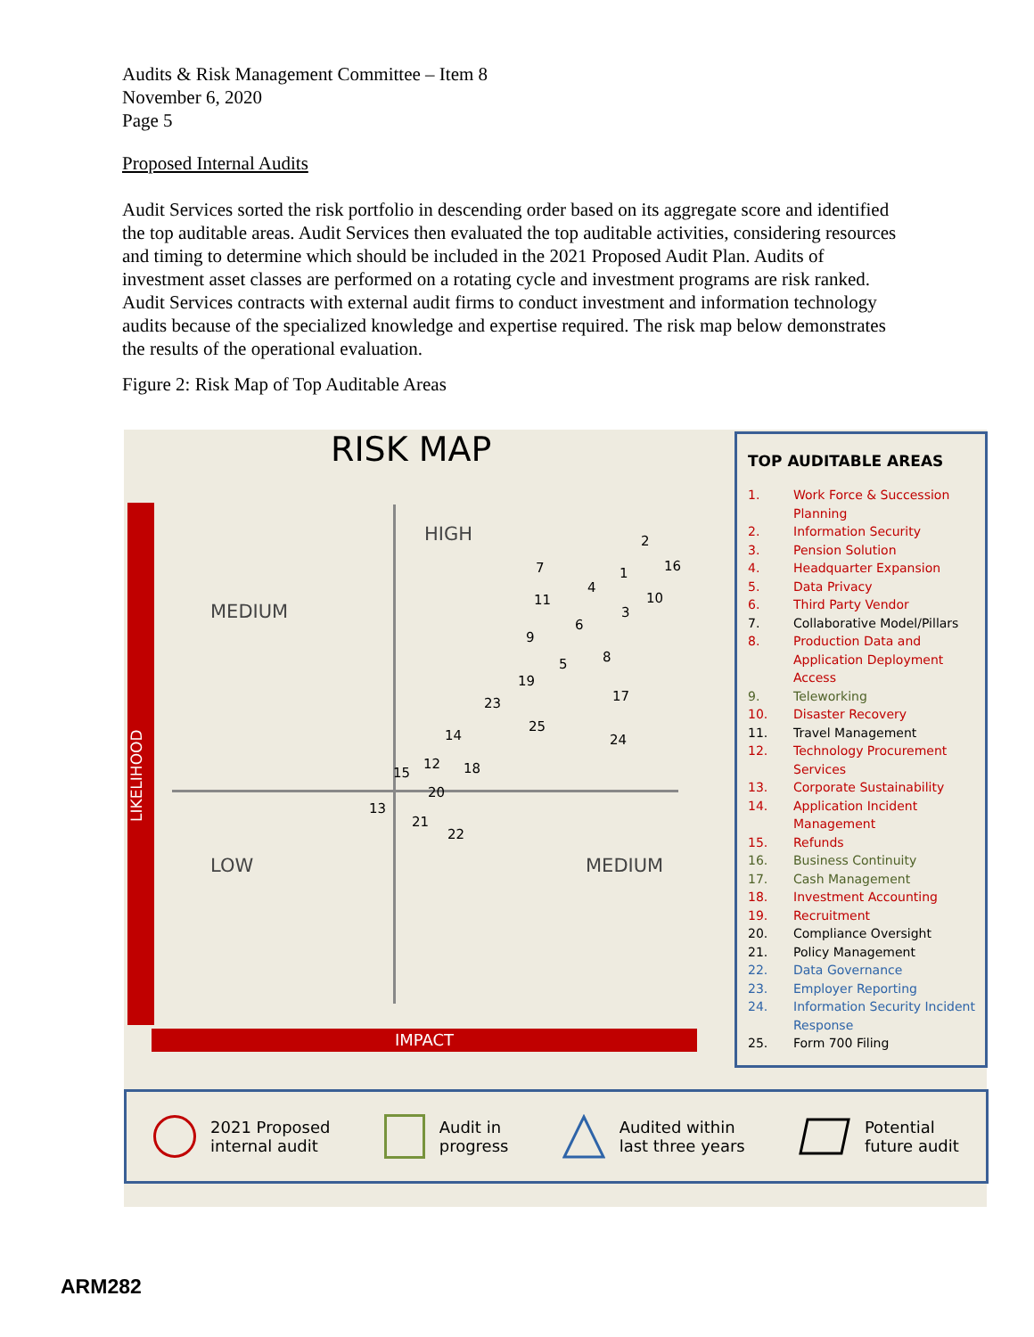Audits & Risk Management Committee – Item 8
November 6, 2020
Page 5
Proposed Internal Audits
Audit Services sorted the risk portfolio in descending order based on its aggregate score and identified the top auditable areas. Audit Services then evaluated the top auditable activities, considering resources and timing to determine which should be included in the 2021 Proposed Audit Plan. Audits of investment asset classes are performed on a rotating cycle and investment programs are risk ranked. Audit Services contracts with external audit firms to conduct investment and information technology audits because of the specialized knowledge and expertise required. The risk map below demonstrates the results of the operational evaluation.
Figure 2: Risk Map of Top Auditable Areas
RISK MAP
LIKELIHOOD
IMPACT
HIGH
MEDIUM
LOW MEDIUM
2
1 16 7
4
10 11
3
6
9
8 5
19
17 23
25
24 14
12
15 18
20
13
21
22
TOP AUDITABLE AREAS
1. Work Force & Succession Planning
2. Information Security
3. Pension Solution
4. Headquarter Expansion
5. Data Privacy
6. Third Party Vendor
7. Collaborative Model/Pillars
8. Production Data and Application Deployment Access
9. Teleworking
10. Disaster Recovery
11. Travel Management
12. Technology Procurement Services
13. Corporate Sustainability
14. Application Incident Management
15. Refunds
16. Business Continuity
17. Cash Management
18. Investment Accounting
19. Recruitment
20. Compliance Oversight
21. Policy Management
22. Data Governance
23. Employer Reporting
24. Information Security Incident Response
25. Form 700 Filing
2021 Proposed
internal audit
Audit in
progress
Audited within
last three years
Potential
future audit
ARM282